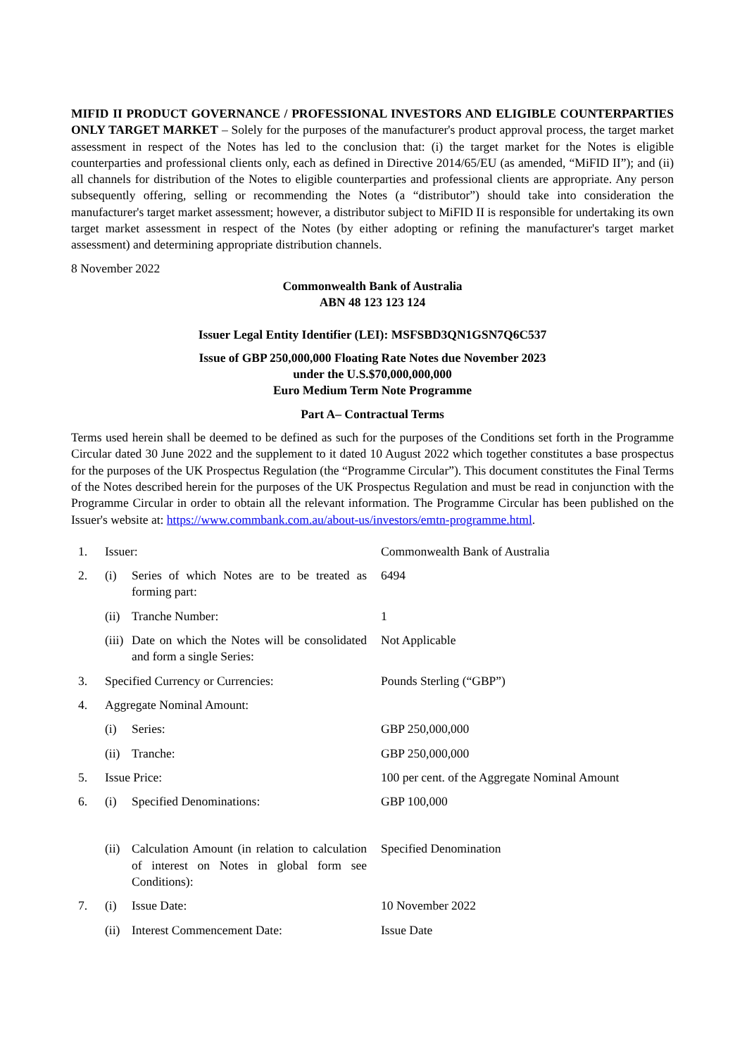MIFID II PRODUCT GOVERNANCE / PROFESSIONAL INVESTORS AND ELIGIBLE COUNTERPARTIES ONLY TARGET MARKET – Solely for the purposes of the manufacturer's product approval process, the target market assessment in respect of the Notes has led to the conclusion that: (i) the target market for the Notes is eligible counterparties and professional clients only, each as defined in Directive 2014/65/EU (as amended, “MiFID II”); and (ii) all channels for distribution of the Notes to eligible counterparties and professional clients are appropriate. Any person subsequently offering, selling or recommending the Notes (a “distributor”) should take into consideration the manufacturer's target market assessment; however, a distributor subject to MiFID II is responsible for undertaking its own target market assessment in respect of the Notes (by either adopting or refining the manufacturer's target market assessment) and determining appropriate distribution channels.
8 November 2022
Commonwealth Bank of Australia
ABN 48 123 123 124
Issuer Legal Entity Identifier (LEI): MSFSBD3QN1GSN7Q6C537
Issue of GBP 250,000,000 Floating Rate Notes due November 2023
under the U.S.$70,000,000,000
Euro Medium Term Note Programme
Part A– Contractual Terms
Terms used herein shall be deemed to be defined as such for the purposes of the Conditions set forth in the Programme Circular dated 30 June 2022 and the supplement to it dated 10 August 2022 which together constitutes a base prospectus for the purposes of the UK Prospectus Regulation (the “Programme Circular”). This document constitutes the Final Terms of the Notes described herein for the purposes of the UK Prospectus Regulation and must be read in conjunction with the Programme Circular in order to obtain all the relevant information. The Programme Circular has been published on the Issuer's website at: https://www.commbank.com.au/about-us/investors/emtn-programme.html.
| 1. | Issuer: | | Commonwealth Bank of Australia |
| 2. | (i) | Series of which Notes are to be treated as forming part: | 6494 |
| | (ii) | Tranche Number: | 1 |
| | (iii) | Date on which the Notes will be consolidated and form a single Series: | Not Applicable |
| 3. | Specified Currency or Currencies: | | Pounds Sterling (“GBP”) |
| 4. | Aggregate Nominal Amount: | | |
| | (i) | Series: | GBP 250,000,000 |
| | (ii) | Tranche: | GBP 250,000,000 |
| 5. | Issue Price: | | 100 per cent. of the Aggregate Nominal Amount |
| 6. | (i) | Specified Denominations: | GBP 100,000 |
| | (ii) | Calculation Amount (in relation to calculation of interest on Notes in global form see Conditions): | Specified Denomination |
| 7. | (i) | Issue Date: | 10 November 2022 |
| | (ii) | Interest Commencement Date: | Issue Date |